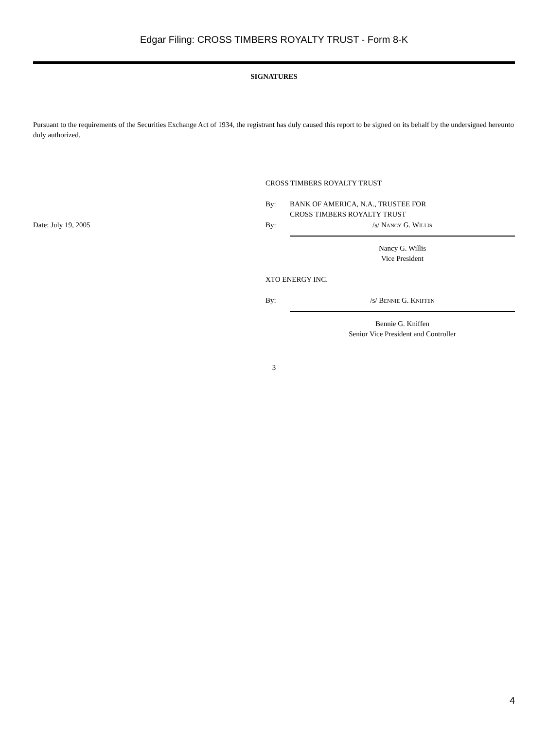Edgar Filing: CROSS TIMBERS ROYALTY TRUST - Form 8-K
SIGNATURES
Pursuant to the requirements of the Securities Exchange Act of 1934, the registrant has duly caused this report to be signed on its behalf by the undersigned hereunto duly authorized.
| | CROSS TIMBERS ROYALTY TRUST | |
| | By: | BANK OF AMERICA, N.A., TRUSTEE FOR CROSS TIMBERS ROYALTY TRUST |
| Date: July 19, 2005 | By: | /s/ N ANCY G. W ILLIS |
| | | Nancy G. Willis Vice President |
| | XTO ENERGY INC. | |
| | By: | /s/ B ENNIE G. K NIFFEN |
| | | Bennie G. Kniffen Senior Vice President and Controller |
3
4